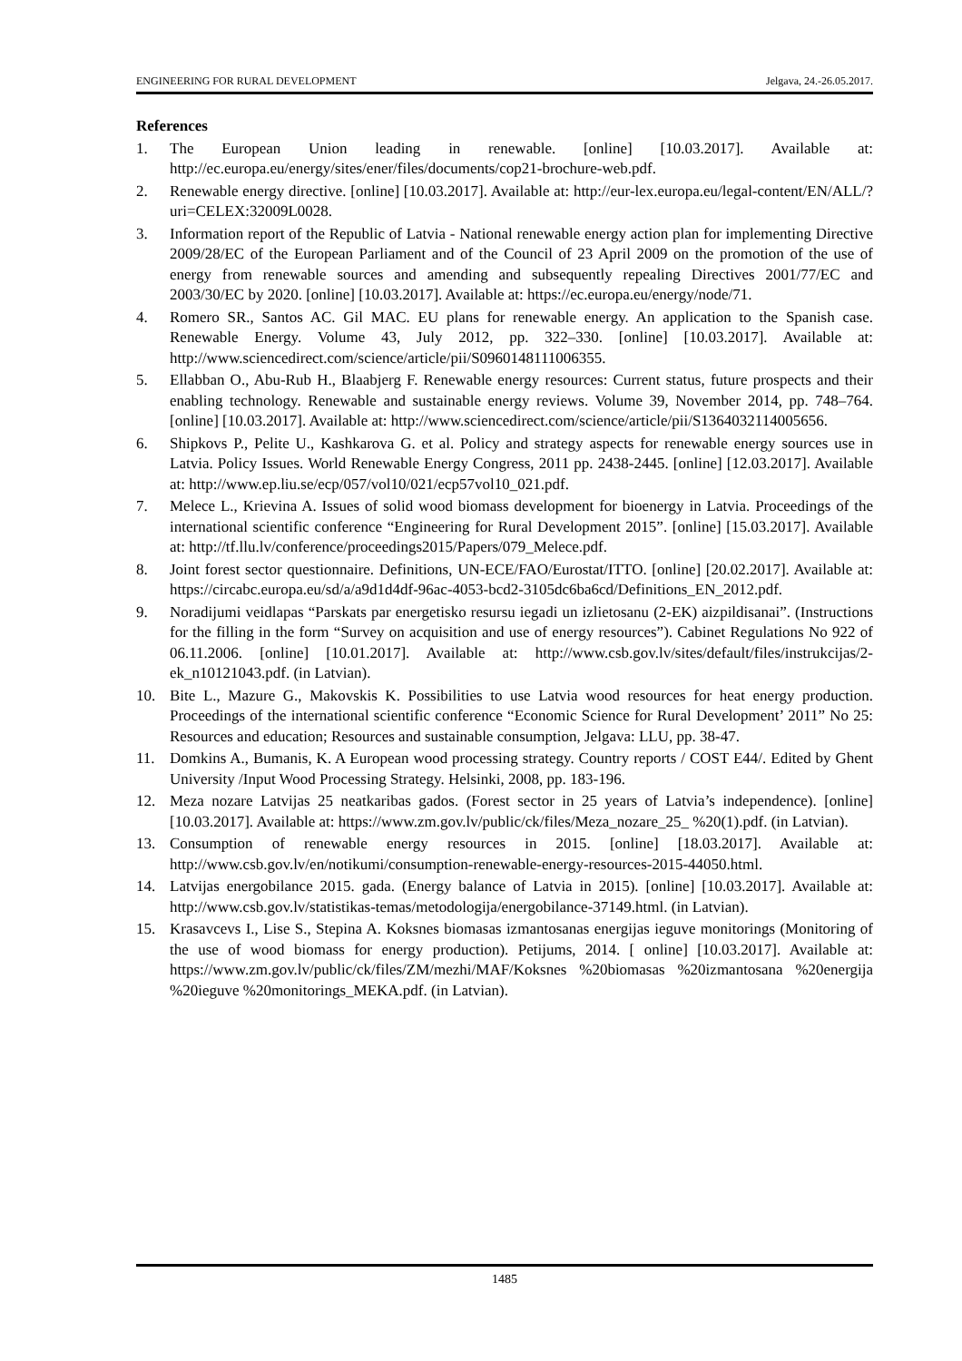ENGINEERING FOR RURAL DEVELOPMENT Jelgava, 24.-26.05.2017.
References
1. The European Union leading in renewable. [online] [10.03.2017]. Available at: http://ec.europa.eu/energy/sites/ener/files/documents/cop21-brochure-web.pdf.
2. Renewable energy directive. [online] [10.03.2017]. Available at: http://eur-lex.europa.eu/legal-content/EN/ALL/?uri=CELEX:32009L0028.
3. Information report of the Republic of Latvia - National renewable energy action plan for implementing Directive 2009/28/EC of the European Parliament and of the Council of 23 April 2009 on the promotion of the use of energy from renewable sources and amending and subsequently repealing Directives 2001/77/EC and 2003/30/EC by 2020. [online] [10.03.2017]. Available at: https://ec.europa.eu/energy/node/71.
4. Romero SR., Santos AC. Gil MAC. EU plans for renewable energy. An application to the Spanish case. Renewable Energy. Volume 43, July 2012, pp. 322–330. [online] [10.03.2017]. Available at: http://www.sciencedirect.com/science/article/pii/S0960148111006355.
5. Ellabban O., Abu-Rub H., Blaabjerg F. Renewable energy resources: Current status, future prospects and their enabling technology. Renewable and sustainable energy reviews. Volume 39, November 2014, pp. 748–764. [online] [10.03.2017]. Available at: http://www.sciencedirect.com/science/article/pii/S1364032114005656.
6. Shipkovs P., Pelite U., Kashkarova G. et al. Policy and strategy aspects for renewable energy sources use in Latvia. Policy Issues. World Renewable Energy Congress, 2011 pp. 2438-2445. [online] [12.03.2017]. Available at: http://www.ep.liu.se/ecp/057/vol10/021/ecp57vol10_021.pdf.
7. Melece L., Krievina A. Issues of solid wood biomass development for bioenergy in Latvia. Proceedings of the international scientific conference “Engineering for Rural Development 2015”. [online] [15.03.2017]. Available at: http://tf.llu.lv/conference/proceedings2015/Papers/079_Melece.pdf.
8. Joint forest sector questionnaire. Definitions, UN-ECE/FAO/Eurostat/ITTO. [online] [20.02.2017]. Available at: https://circabc.europa.eu/sd/a/a9d1d4df-96ac-4053-bcd2-3105dc6ba6cd/Definitions_EN_2012.pdf.
9. Noradijumi veidlapas “Parskats par energetisko resursu iegadi un izlietosanu (2-EK) aizpildisanai”. (Instructions for the filling in the form “Survey on acquisition and use of energy resources”). Cabinet Regulations No 922 of 06.11.2006. [online] [10.01.2017]. Available at: http://www.csb.gov.lv/sites/default/files/instrukcijas/2-ek_n10121043.pdf. (in Latvian).
10. Bite L., Mazure G., Makovskis K. Possibilities to use Latvia wood resources for heat energy production. Proceedings of the international scientific conference “Economic Science for Rural Development’ 2011” No 25: Resources and education; Resources and sustainable consumption, Jelgava: LLU, pp. 38-47.
11. Domkins A., Bumanis, K. A European wood processing strategy. Country reports / COST E44/. Edited by Ghent University /Input Wood Processing Strategy. Helsinki, 2008, pp. 183-196.
12. Meza nozare Latvijas 25 neatkaribas gados. (Forest sector in 25 years of Latvia’s independence). [online] [10.03.2017]. Available at: https://www.zm.gov.lv/public/ck/files/Meza_nozare_25_ %20(1).pdf. (in Latvian).
13. Consumption of renewable energy resources in 2015. [online] [18.03.2017]. Available at: http://www.csb.gov.lv/en/notikumi/consumption-renewable-energy-resources-2015-44050.html.
14. Latvijas energobilance 2015. gada. (Energy balance of Latvia in 2015). [online] [10.03.2017]. Available at: http://www.csb.gov.lv/statistikas-temas/metodologija/energobilance-37149.html. (in Latvian).
15. Krasavcevs I., Lise S., Stepina A. Koksnes biomasas izmantosanas energijas ieguve monitorings (Monitoring of the use of wood biomass for energy production). Petijums, 2014. [ online] [10.03.2017]. Available at: https://www.zm.gov.lv/public/ck/files/ZM/mezhi/MAF/Koksnes %20biomasas %20izmantosana %20energija %20ieguve %20monitorings_MEKA.pdf. (in Latvian).
1485